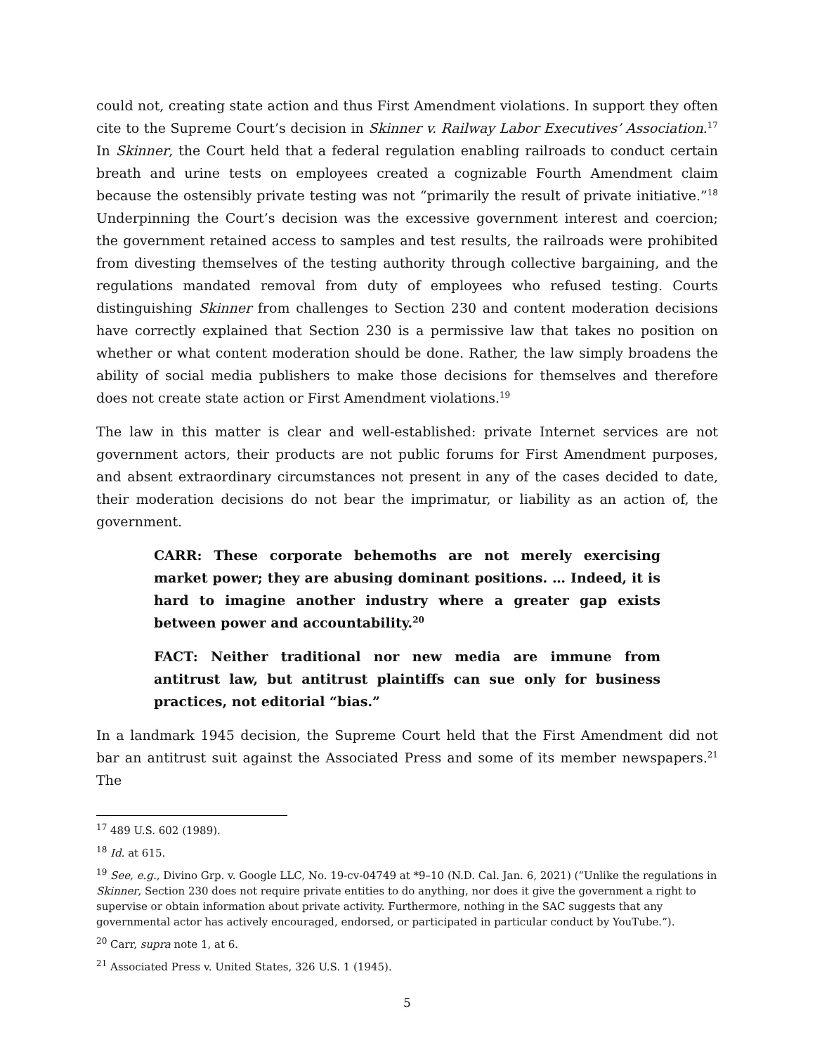could not, creating state action and thus First Amendment violations. In support they often cite to the Supreme Court’s decision in Skinner v. Railway Labor Executives’ Association.<sup>17</sup> In Skinner, the Court held that a federal regulation enabling railroads to conduct certain breath and urine tests on employees created a cognizable Fourth Amendment claim because the ostensibly private testing was not “primarily the result of private initiative.”<sup>18</sup> Underpinning the Court’s decision was the excessive government interest and coercion; the government retained access to samples and test results, the railroads were prohibited from divesting themselves of the testing authority through collective bargaining, and the regulations mandated removal from duty of employees who refused testing. Courts distinguishing Skinner from challenges to Section 230 and content moderation decisions have correctly explained that Section 230 is a permissive law that takes no position on whether or what content moderation should be done. Rather, the law simply broadens the ability of social media publishers to make those decisions for themselves and therefore does not create state action or First Amendment violations.<sup>19</sup>
The law in this matter is clear and well-established: private Internet services are not government actors, their products are not public forums for First Amendment purposes, and absent extraordinary circumstances not present in any of the cases decided to date, their moderation decisions do not bear the imprimatur, or liability as an action of, the government.
CARR: These corporate behemoths are not merely exercising market power; they are abusing dominant positions. … Indeed, it is hard to imagine another industry where a greater gap exists between power and accountability.<sup>20</sup>
FACT: Neither traditional nor new media are immune from antitrust law, but antitrust plaintiffs can sue only for business practices, not editorial “bias.”
In a landmark 1945 decision, the Supreme Court held that the First Amendment did not bar an antitrust suit against the Associated Press and some of its member newspapers.<sup>21</sup> The
<sup>17</sup> 489 U.S. 602 (1989).
<sup>18</sup> Id. at 615.
<sup>19</sup> See, e.g., Divino Grp. v. Google LLC, No. 19-cv-04749 at *9–10 (N.D. Cal. Jan. 6, 2021) (“Unlike the regulations in Skinner, Section 230 does not require private entities to do anything, nor does it give the government a right to supervise or obtain information about private activity. Furthermore, nothing in the SAC suggests that any governmental actor has actively encouraged, endorsed, or participated in particular conduct by YouTube.”).
<sup>20</sup> Carr, supra note 1, at 6.
<sup>21</sup> Associated Press v. United States, 326 U.S. 1 (1945).
5